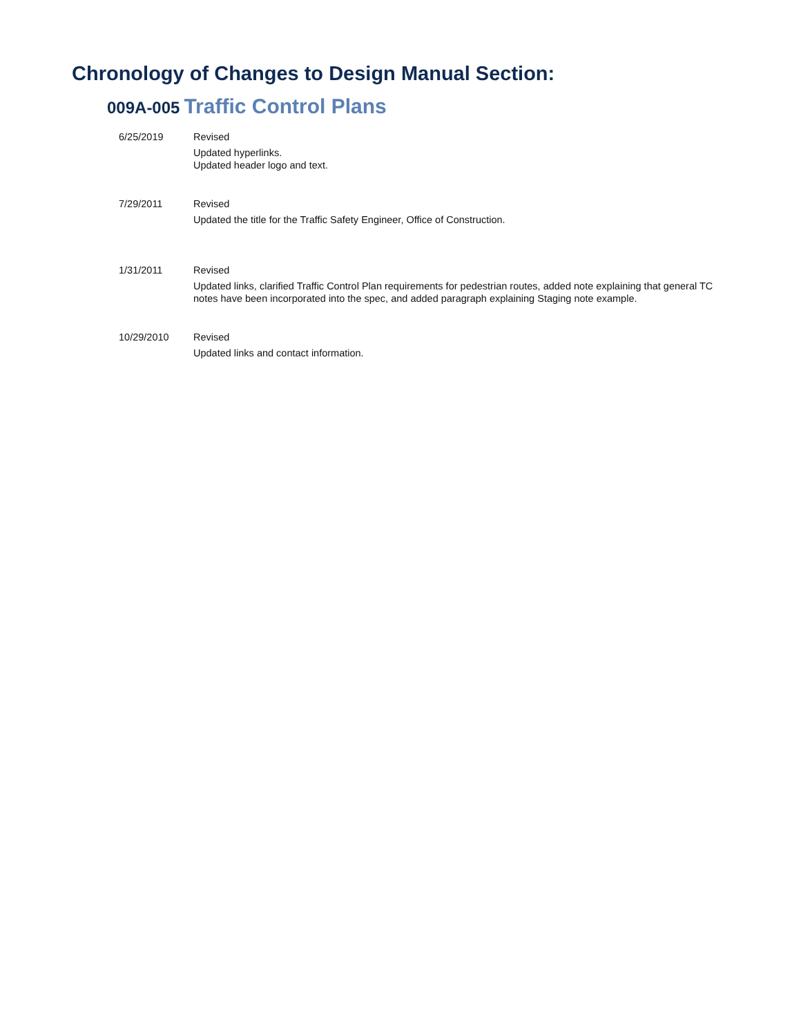Chronology of Changes to Design Manual Section:
009A-005 Traffic Control Plans
6/25/2019 Revised
Updated hyperlinks.
Updated header logo and text.
7/29/2011 Revised
Updated the title for the Traffic Safety Engineer, Office of Construction.
1/31/2011 Revised
Updated links, clarified Traffic Control Plan requirements for pedestrian routes, added note explaining that general TC notes have been incorporated into the spec, and added paragraph explaining Staging note example.
10/29/2010 Revised
Updated links and contact information.